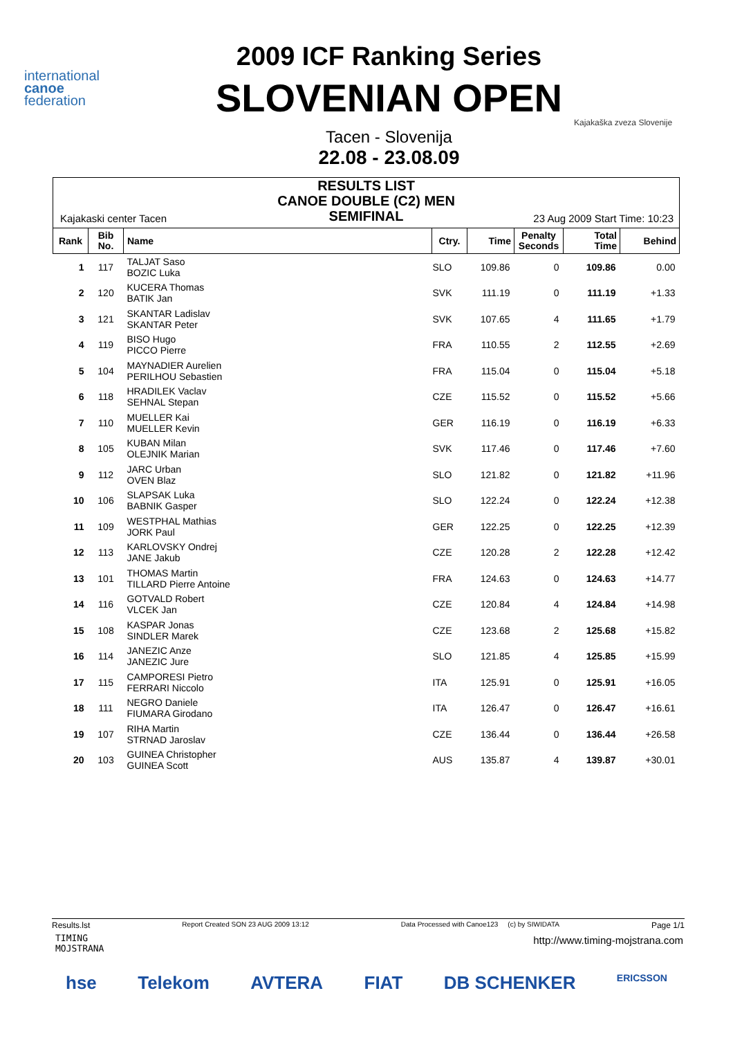international
canoe
federation
2009 ICF Ranking Series
SLOVENIAN OPEN
Tacen - Slovenija
22.08 - 23.08.09
Kajakaška zveza Slovenije
RESULTS LIST
CANOE DOUBLE (C2) MEN
SEMIFINAL
Kajakaski center Tacen 23 Aug 2009 Start Time: 10:23
| Rank | Bib No. | Name | Ctry. | Time | Penalty Seconds | Total Time | Behind |
| --- | --- | --- | --- | --- | --- | --- | --- |
| 1 | 117 | TALJAT Saso BOZIC Luka | SLO | 109.86 | 0 | 109.86 | 0.00 |
| 2 | 120 | KUCERA Thomas BATIK Jan | SVK | 111.19 | 0 | 111.19 | +1.33 |
| 3 | 121 | SKANTAR Ladislav SKANTAR Peter | SVK | 107.65 | 4 | 111.65 | +1.79 |
| 4 | 119 | BISO Hugo PICCO Pierre | FRA | 110.55 | 2 | 112.55 | +2.69 |
| 5 | 104 | MAYNADIER Aurelien PERILHOU Sebastien | FRA | 115.04 | 0 | 115.04 | +5.18 |
| 6 | 118 | HRADILEK Vaclav SEHNAL Stepan | CZE | 115.52 | 0 | 115.52 | +5.66 |
| 7 | 110 | MUELLER Kai MUELLER Kevin | GER | 116.19 | 0 | 116.19 | +6.33 |
| 8 | 105 | KUBAN Milan OLEJNIK Marian | SVK | 117.46 | 0 | 117.46 | +7.60 |
| 9 | 112 | JARC Urban OVEN Blaz | SLO | 121.82 | 0 | 121.82 | +11.96 |
| 10 | 106 | SLAPSAK Luka BABNIK Gasper | SLO | 122.24 | 0 | 122.24 | +12.38 |
| 11 | 109 | WESTPHAL Mathias JORK Paul | GER | 122.25 | 0 | 122.25 | +12.39 |
| 12 | 113 | KARLOVSKY Ondrej JANE Jakub | CZE | 120.28 | 2 | 122.28 | +12.42 |
| 13 | 101 | THOMAS Martin TILLARD Pierre Antoine | FRA | 124.63 | 0 | 124.63 | +14.77 |
| 14 | 116 | GOTVALD Robert VLCEK Jan | CZE | 120.84 | 4 | 124.84 | +14.98 |
| 15 | 108 | KASPAR Jonas SINDLER Marek | CZE | 123.68 | 2 | 125.68 | +15.82 |
| 16 | 114 | JANEZIC Anze JANEZIC Jure | SLO | 121.85 | 4 | 125.85 | +15.99 |
| 17 | 115 | CAMPORESI Pietro FERRARI Niccolo | ITA | 125.91 | 0 | 125.91 | +16.05 |
| 18 | 111 | NEGRO Daniele FIUMARA Girodano | ITA | 126.47 | 0 | 126.47 | +16.61 |
| 19 | 107 | RIHA Martin STRNAD Jaroslav | CZE | 136.44 | 0 | 136.44 | +26.58 |
| 20 | 103 | GUINEA Christopher GUINEA Scott | AUS | 135.87 | 4 | 139.87 | +30.01 |
Results.lst Report Created SON 23 AUG 2009 13:12 Data Processed with Canoe123 (c) by SIWIDATA Page 1/1
TIMING
MOJSTRANA
http://www.timing-mojstrana.com
hse Telekom AVTERA FIAT DB SCHENKER ERICSSON